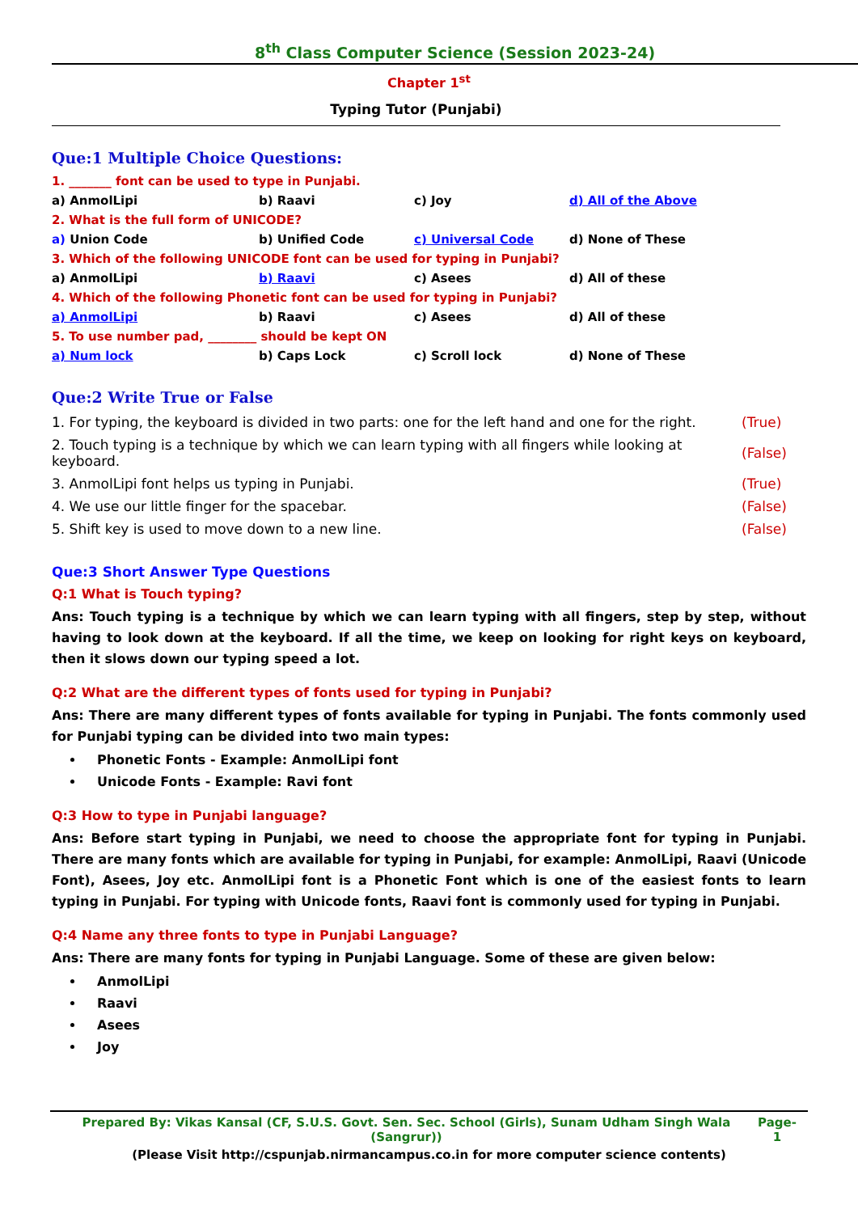8<sup>th</sup> Class Computer Science (Session 2023-24)
Chapter 1<sup>st</sup>
Typing Tutor (Punjabi)
Que:1 Multiple Choice Questions:
| 1. _______ font can be used to type in Punjabi. | | | |
| a) AnmolLipi | b) Raavi | c) Joy | d) All of the Above |
| 2. What is the full form of UNICODE? | | | |
| a) Union Code | b) Unified Code | c) Universal Code | d) None of These |
| 3. Which of the following UNICODE font can be used for typing in Punjabi? | | | |
| a) AnmolLipi | b) Raavi | c) Asees | d) All of these |
| 4. Which of the following Phonetic font can be used for typing in Punjabi? | | | |
| a) AnmolLipi | b) Raavi | c) Asees | d) All of these |
| 5. To use number pad, ________ should be kept ON | | | |
| a) Num lock | b) Caps Lock | c) Scroll lock | d) None of These |
Que:2 Write True or False
| 1. For typing, the keyboard is divided in two parts: one for the left hand and one for the right. | (True) |
| 2. Touch typing is a technique by which we can learn typing with all fingers while looking at keyboard. | (False) |
| 3. AnmolLipi font helps us typing in Punjabi. | (True) |
| 4. We use our little finger for the spacebar. | (False) |
| 5. Shift key is used to move down to a new line. | (False) |
Que:3 Short Answer Type Questions
Q:1 What is Touch typing?
Ans: Touch typing is a technique by which we can learn typing with all fingers, step by step, without having to look down at the keyboard. If all the time, we keep on looking for right keys on keyboard, then it slows down our typing speed a lot.
Q:2 What are the different types of fonts used for typing in Punjabi?
Ans: There are many different types of fonts available for typing in Punjabi. The fonts commonly used for Punjabi typing can be divided into two main types:
Phonetic Fonts - Example: AnmolLipi font
Unicode Fonts - Example: Ravi font
Q:3 How to type in Punjabi language?
Ans: Before start typing in Punjabi, we need to choose the appropriate font for typing in Punjabi. There are many fonts which are available for typing in Punjabi, for example: AnmolLipi, Raavi (Unicode Font), Asees, Joy etc. AnmolLipi font is a Phonetic Font which is one of the easiest fonts to learn typing in Punjabi. For typing with Unicode fonts, Raavi font is commonly used for typing in Punjabi.
Q:4 Name any three fonts to type in Punjabi Language?
Ans: There are many fonts for typing in Punjabi Language. Some of these are given below:
AnmolLipi
Raavi
Asees
Joy
Prepared By: Vikas Kansal (CF, S.U.S. Govt. Sen. Sec. School (Girls), Sunam Udham Singh Wala (Sangrur)) Page-1
(Please Visit http://cspunjab.nirmancampus.co.in for more computer science contents)